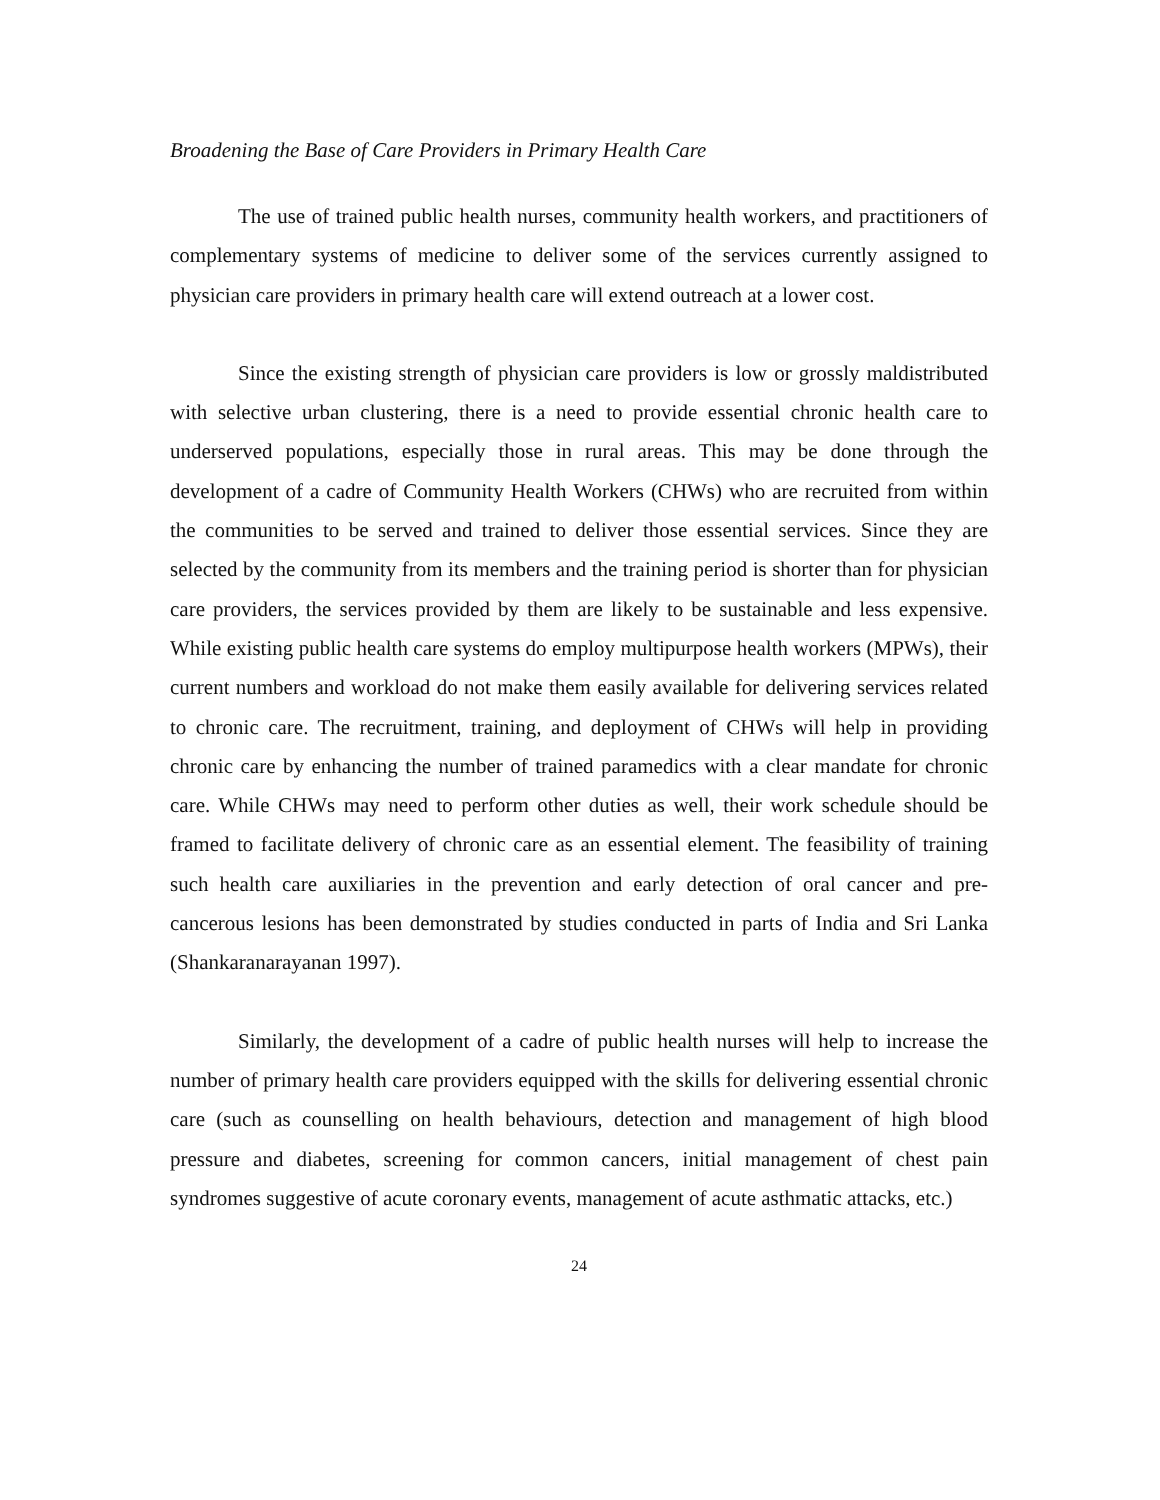Broadening the Base of Care Providers in Primary Health Care
The use of trained public health nurses, community health workers, and practitioners of complementary systems of medicine to deliver some of the services currently assigned to physician care providers in primary health care will extend outreach at a lower cost.
Since the existing strength of physician care providers is low or grossly maldistributed with selective urban clustering, there is a need to provide essential chronic health care to underserved populations, especially those in rural areas. This may be done through the development of a cadre of Community Health Workers (CHWs) who are recruited from within the communities to be served and trained to deliver those essential services. Since they are selected by the community from its members and the training period is shorter than for physician care providers, the services provided by them are likely to be sustainable and less expensive. While existing public health care systems do employ multipurpose health workers (MPWs), their current numbers and workload do not make them easily available for delivering services related to chronic care. The recruitment, training, and deployment of CHWs will help in providing chronic care by enhancing the number of trained paramedics with a clear mandate for chronic care. While CHWs may need to perform other duties as well, their work schedule should be framed to facilitate delivery of chronic care as an essential element. The feasibility of training such health care auxiliaries in the prevention and early detection of oral cancer and pre-cancerous lesions has been demonstrated by studies conducted in parts of India and Sri Lanka (Shankaranarayanan 1997).
Similarly, the development of a cadre of public health nurses will help to increase the number of primary health care providers equipped with the skills for delivering essential chronic care (such as counselling on health behaviours, detection and management of high blood pressure and diabetes, screening for common cancers, initial management of chest pain syndromes suggestive of acute coronary events, management of acute asthmatic attacks, etc.)
24